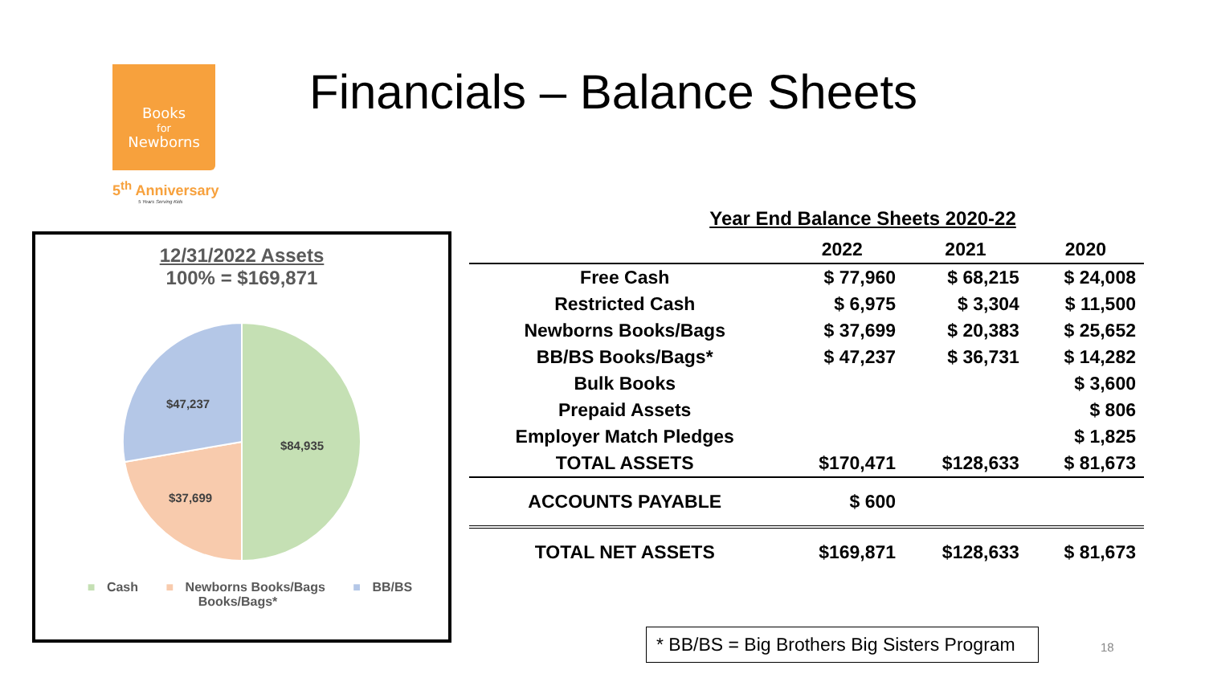Books
for
Newborns
5<sup>th</sup> Anniversary
5 Years Serving Kids
Financials – Balance Sheets
12/31/2022 Assets
100% = $169,871
$84,935
$37,699
$47,237
■ Cash ■ Newborns Books/Bags ■ BB/BS Books/Bags*
Year End Balance Sheets 2020-22
| | 2022 | 2021 | 2020 |
| --- | --- | --- | --- |
| Free Cash | $ 77,960 | $ 68,215 | $ 24,008 |
| Restricted Cash | $ 6,975 | $ 3,304 | $ 11,500 |
| Newborns Books/Bags | $ 37,699 | $ 20,383 | $ 25,652 |
| BB/BS Books/Bags* | $ 47,237 | $ 36,731 | $ 14,282 |
| Bulk Books | | | $ 3,600 |
| Prepaid Assets | | | $ 806 |
| Employer Match Pledges | | | $ 1,825 |
| TOTAL ASSETS | $170,471 | $128,633 | $ 81,673 |
| ACCOUNTS PAYABLE | $ 600 | | |
| TOTAL NET ASSETS | $169,871 | $128,633 | $ 81,673 |
* BB/BS = Big Brothers Big Sisters Program
18